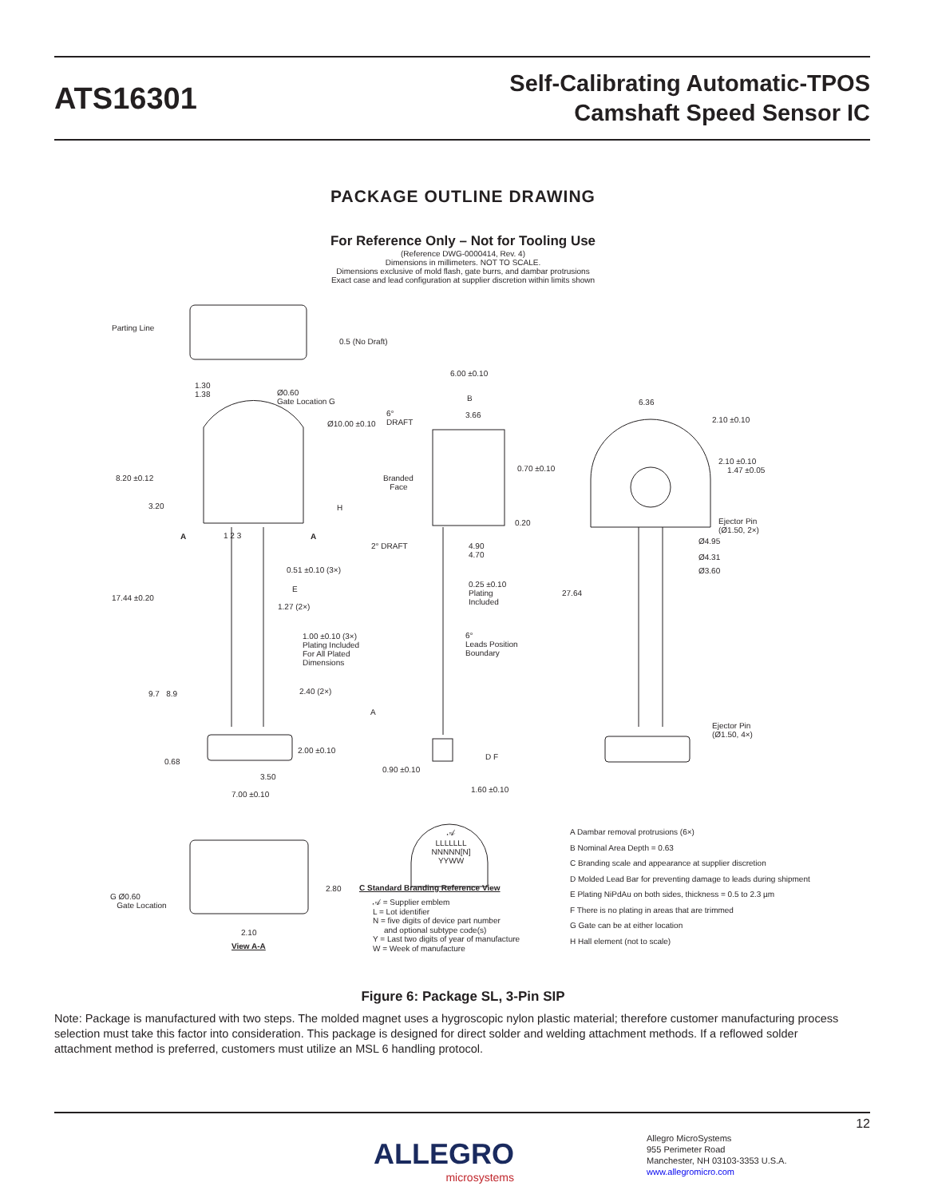ATS16301
Self-Calibrating Automatic-TPOS
Camshaft Speed Sensor IC
PACKAGE OUTLINE DRAWING
For Reference Only – Not for Tooling Use
(Reference DWG-0000414, Rev. 4)
Dimensions in millimeters. NOT TO SCALE.
Dimensions exclusive of mold flash, gate burrs, and dambar protrusions
Exact case and lead configuration at supplier discretion within limits shown
Parting Line
0.5 (No Draft)
1.30
1.38
Ø0.60
Gate Location G
6.00 ±0.10
B
3.66
6°
DRAFT
Ø10.00 ±0.10
6.36
2.10 ±0.10
2.10 ±0.10
1.47 ±0.05
8.20 ±0.12
Branded
Face
0.70 ±0.10
3.20 H
0.20
Ejector Pin
(Ø1.50, 2×)
1 2 3
A A
Ø4.95
2° DRAFT
4.90
4.70
Ø4.31
0.51 ±0.10 (3×) Ø3.60
0.25 ±0.10
Plating
Included
E
17.44 ±0.20
27.64
1.27 (2×)
1.00 ±0.10 (3×)
Plating Included
For All Plated
Dimensions
6°
Leads Position
Boundary
9.7 8.9 2.40 (2×)
A
Ejector Pin
(Ø1.50, 4×)
2.00 ±0.10
0.68
D F
0.90 ±0.10
3.50
7.00 ±0.10
1.60 ±0.10
𝒜
LLLLLLL
NNNNN[N]
YYWW
A Dambar removal protrusions (6×)
B Nominal Area Depth = 0.63
C Branding scale and appearance at supplier discretion
D Molded Lead Bar for preventing damage to leads during shipment
E Plating NiPdAu on both sides, thickness = 0.5 to 2.3 µm
F There is no plating in areas that are trimmed
G Gate can be at either location
H Hall element (not to scale)
2.80
C Standard Branding Reference View
G Ø0.60
Gate Location
𝒜 = Supplier emblem
L = Lot identifier
N = five digits of device part number
and optional subtype code(s)
Y = Last two digits of year of manufacture
W = Week of manufacture
2.10
View A-A
Figure 6: Package SL, 3-Pin SIP
Note: Package is manufactured with two steps. The molded magnet uses a hygroscopic nylon plastic material; therefore customer manufacturing process selection must take this factor into consideration. This package is designed for direct solder and welding attachment methods. If a reflowed solder attachment method is preferred, customers must utilize an MSL 6 handling protocol.
12
ALLEGRO
microsystems
Allegro MicroSystems
955 Perimeter Road
Manchester, NH 03103-3353 U.S.A.
www.allegromicro.com